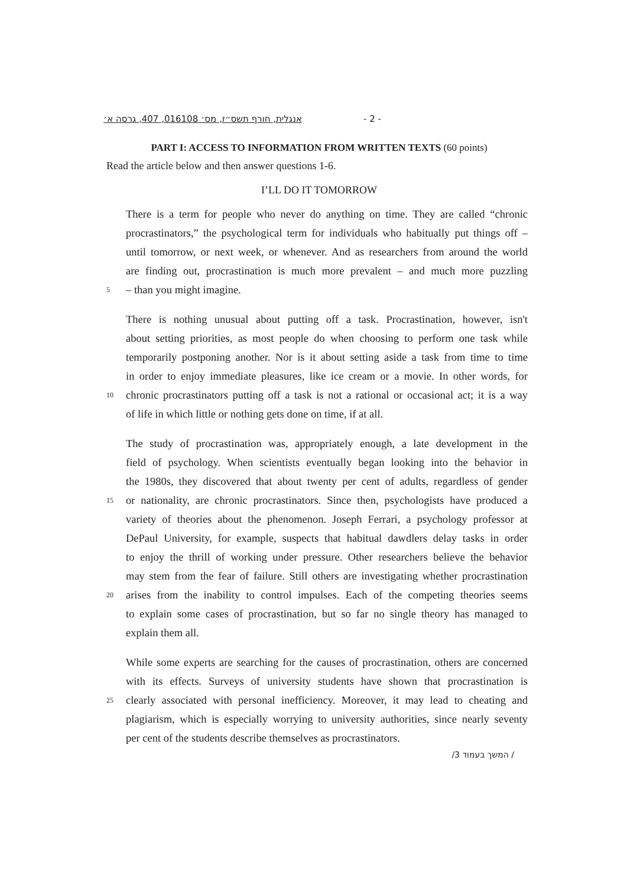אנגלית, חורף תשס״ז, מס׳ 016108, 407, גרסה א׳ - 2 -
PART I: ACCESS TO INFORMATION FROM WRITTEN TEXTS (60 points)
Read the article below and then answer questions 1-6.
I’LL DO IT TOMORROW
There is a term for people who never do anything on time. They are called “chronic
procrastinators,” the psychological term for individuals who habitually put things off –
until tomorrow, or next week, or whenever. And as researchers from around the world
are finding out, procrastination is much more prevalent – and much more puzzling
5 – than you might imagine.
There is nothing unusual about putting off a task. Procrastination, however, isn't
about setting priorities, as most people do when choosing to perform one task while
temporarily postponing another. Nor is it about setting aside a task from time to time
in order to enjoy immediate pleasures, like ice cream or a movie. In other words, for
10 chronic procrastinators putting off a task is not a rational or occasional act; it is a way
of life in which little or nothing gets done on time, if at all.
The study of procrastination was, appropriately enough, a late development in the
field of psychology. When scientists eventually began looking into the behavior in
the 1980s, they discovered that about twenty per cent of adults, regardless of gender
15 or nationality, are chronic procrastinators. Since then, psychologists have produced a
variety of theories about the phenomenon. Joseph Ferrari, a psychology professor at
DePaul University, for example, suspects that habitual dawdlers delay tasks in order
to enjoy the thrill of working under pressure. Other researchers believe the behavior
may stem from the fear of failure. Still others are investigating whether procrastination
20 arises from the inability to control impulses. Each of the competing theories seems
to explain some cases of procrastination, but so far no single theory has managed to
explain them all.
While some experts are searching for the causes of procrastination, others are concerned
with its effects. Surveys of university students have shown that procrastination is
25 clearly associated with personal inefficiency. Moreover, it may lead to cheating and
plagiarism, which is especially worrying to university authorities, since nearly seventy
per cent of the students describe themselves as procrastinators.
/ המשך בעמוד 3/